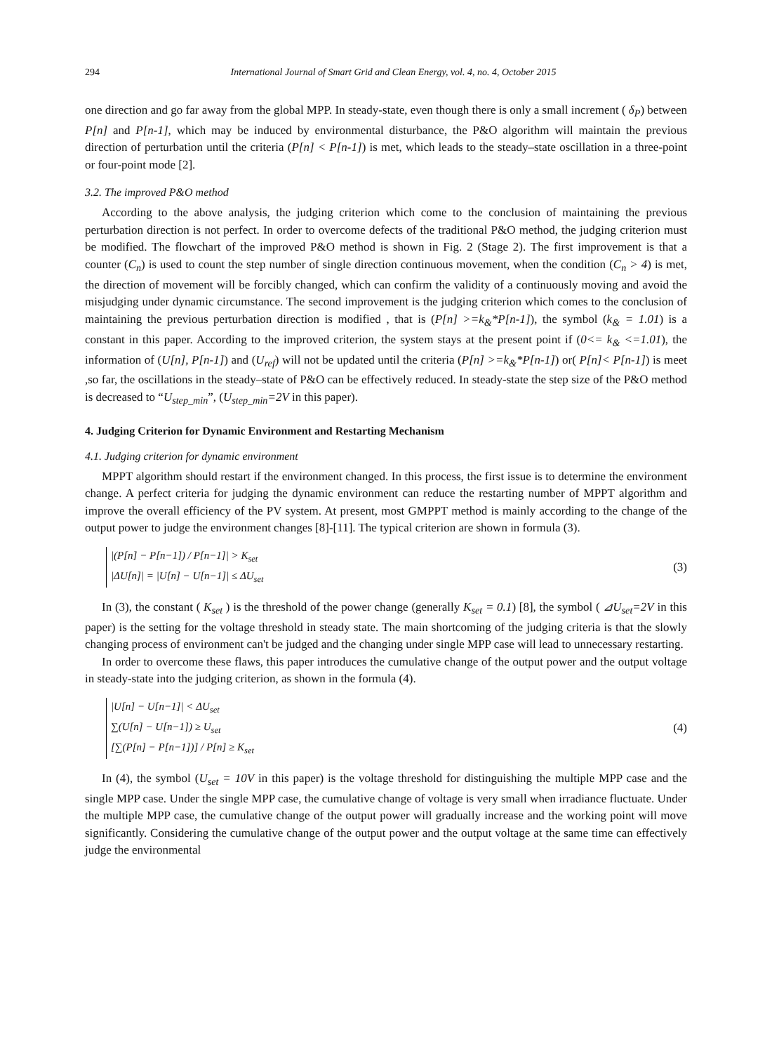294 International Journal of Smart Grid and Clean Energy, vol. 4, no. 4, October 2015
one direction and go far away from the global MPP. In steady-state, even though there is only a small increment ( δ<sub>P</sub>) between P[n] and P[n-1], which may be induced by environmental disturbance, the P&O algorithm will maintain the previous direction of perturbation until the criteria (P[n] < P[n-1]) is met, which leads to the steady–state oscillation in a three-point or four-point mode [2].
3.2. The improved P&O method
According to the above analysis, the judging criterion which come to the conclusion of maintaining the previous perturbation direction is not perfect. In order to overcome defects of the traditional P&O method, the judging criterion must be modified. The flowchart of the improved P&O method is shown in Fig. 2 (Stage 2). The first improvement is that a counter (C<sub>n</sub>) is used to count the step number of single direction continuous movement, when the condition (C<sub>n</sub> > 4) is met, the direction of movement will be forcibly changed, which can confirm the validity of a continuously moving and avoid the misjudging under dynamic circumstance. The second improvement is the judging criterion which comes to the conclusion of maintaining the previous perturbation direction is modified , that is (P[n] >=k<sub>&</sub>*P[n-1]), the symbol (k<sub>&</sub> = 1.01) is a constant in this paper. According to the improved criterion, the system stays at the present point if (0<= k<sub>&</sub> <=1.01), the information of (U[n], P[n-1]) and (U<sub>ref</sub>) will not be updated until the criteria (P[n] >=k<sub>&</sub>*P[n-1]) or( P[n]< P[n-1]) is meet ,so far, the oscillations in the steady–state of P&O can be effectively reduced. In steady-state the step size of the P&O method is decreased to “U<sub>step_min</sub>”, (U<sub>step_min</sub>=2V in this paper).
4. Judging Criterion for Dynamic Environment and Restarting Mechanism
4.1. Judging criterion for dynamic environment
MPPT algorithm should restart if the environment changed. In this process, the first issue is to determine the environment change. A perfect criteria for judging the dynamic environment can reduce the restarting number of MPPT algorithm and improve the overall efficiency of the PV system. At present, most GMPPT method is mainly according to the change of the output power to judge the environment changes [8]-[11]. The typical criterion are shown in formula (3).
|(P[n] − P[n−1]) / P[n−1]| > K<sub>set</sub>
|ΔU[n]| = |U[n] − U[n−1]| ≤ ΔU<sub>set</sub>
(3)
In (3), the constant ( K<sub>set</sub> ) is the threshold of the power change (generally K<sub>set</sub> = 0.1) [8], the symbol ( ⊿U<sub>set</sub>=2V in this paper) is the setting for the voltage threshold in steady state. The main shortcoming of the judging criteria is that the slowly changing process of environment can't be judged and the changing under single MPP case will lead to unnecessary restarting.
In order to overcome these flaws, this paper introduces the cumulative change of the output power and the output voltage in steady-state into the judging criterion, as shown in the formula (4).
|U[n] − U[n−1]| < ΔU<sub>set</sub>
∑(U[n] − U[n−1]) ≥ U<sub>set</sub>
[∑(P[n] − P[n−1])] / P[n] ≥ K<sub>set</sub>
(4)
In (4), the symbol (U<sub>set</sub> = 10V in this paper) is the voltage threshold for distinguishing the multiple MPP case and the single MPP case. Under the single MPP case, the cumulative change of voltage is very small when irradiance fluctuate. Under the multiple MPP case, the cumulative change of the output power will gradually increase and the working point will move significantly. Considering the cumulative change of the output power and the output voltage at the same time can effectively judge the environmental